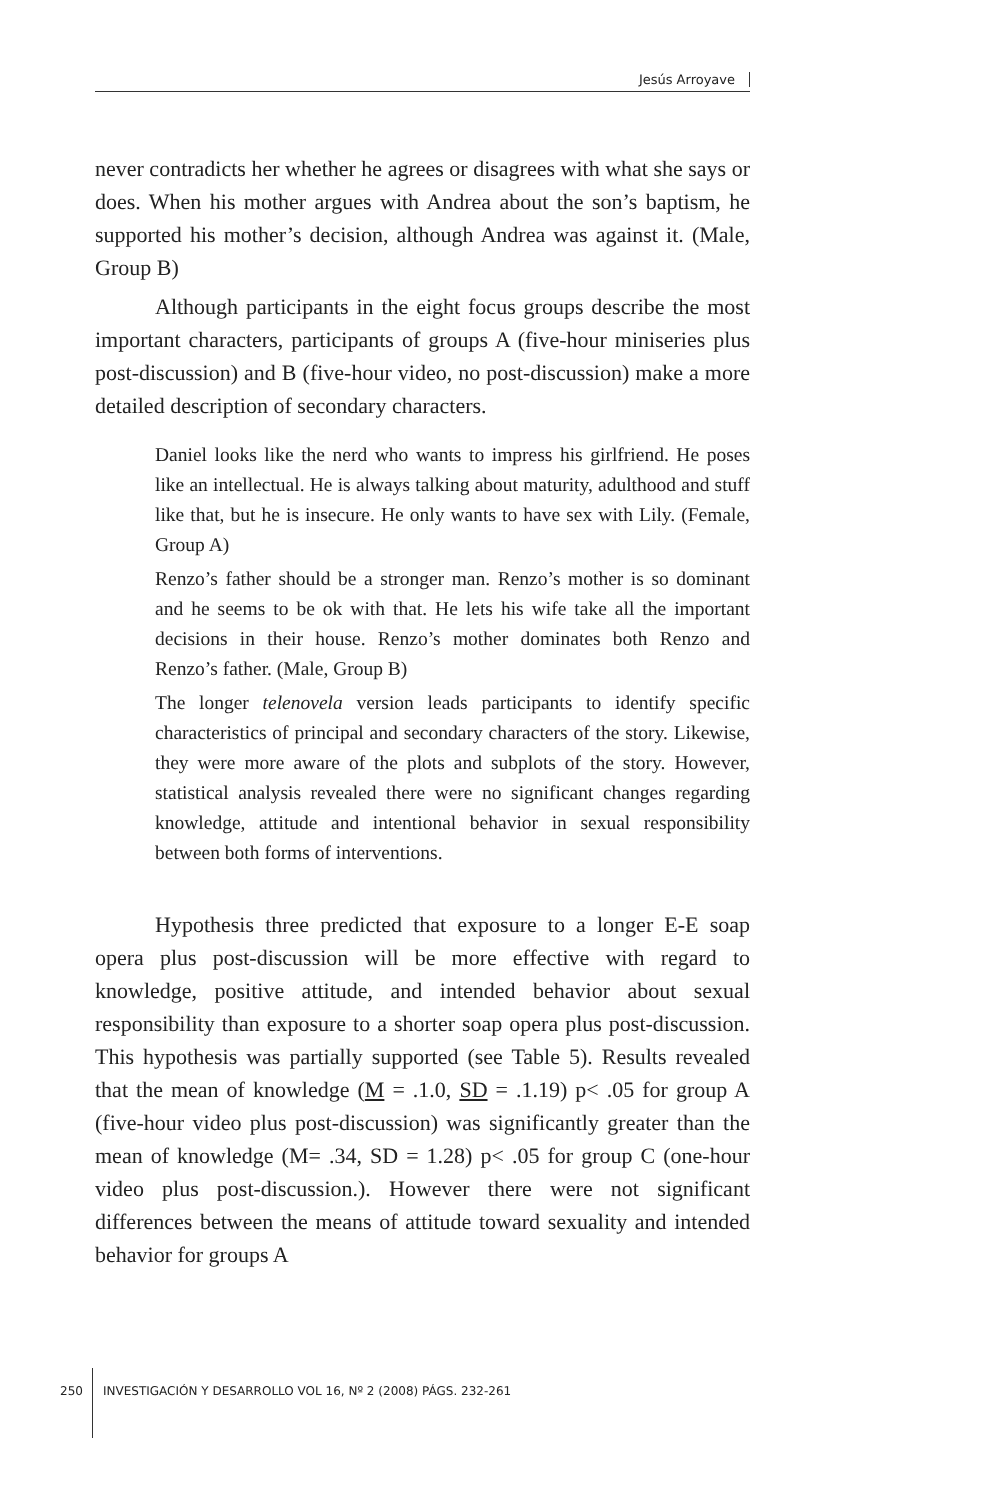Jesús Arroyave
never contradicts her whether he agrees or disagrees with what she says or does. When his mother argues with Andrea about the son’s baptism, he supported his mother’s decision, although Andrea was against it. (Male, Group B)
Although participants in the eight focus groups describe the most important characters, participants of groups A (five-hour miniseries plus post-discussion) and B (five-hour video, no post-discussion) make a more detailed description of secondary characters.
Daniel looks like the nerd who wants to impress his girlfriend. He poses like an intellectual. He is always talking about maturity, adulthood and stuff like that, but he is insecure. He only wants to have sex with Lily. (Female, Group A)
Renzo’s father should be a stronger man. Renzo’s mother is so dominant and he seems to be ok with that. He lets his wife take all the important decisions in their house. Renzo’s mother dominates both Renzo and Renzo’s father. (Male, Group B)
The longer telenovela version leads participants to identify specific characteristics of principal and secondary characters of the story. Likewise, they were more aware of the plots and subplots of the story. However, statistical analysis revealed there were no significant changes regarding knowledge, attitude and intentional behavior in sexual responsibility between both forms of interventions.
Hypothesis three predicted that exposure to a longer E-E soap opera plus post-discussion will be more effective with regard to knowledge, positive attitude, and intended behavior about sexual responsibility than exposure to a shorter soap opera plus post-discussion. This hypothesis was partially supported (see Table 5). Results revealed that the mean of knowledge (M = .1.0, SD = .1.19) p< .05 for group A (five-hour video plus post-discussion) was significantly greater than the mean of knowledge (M= .34, SD = 1.28) p< .05 for group C (one-hour video plus post-discussion.). However there were not significant differences between the means of attitude toward sexuality and intended behavior for groups A
250 INVESTIGACIÓN Y DESARROLLO VOL 16, Nº 2 (2008) PÁGS. 232-261